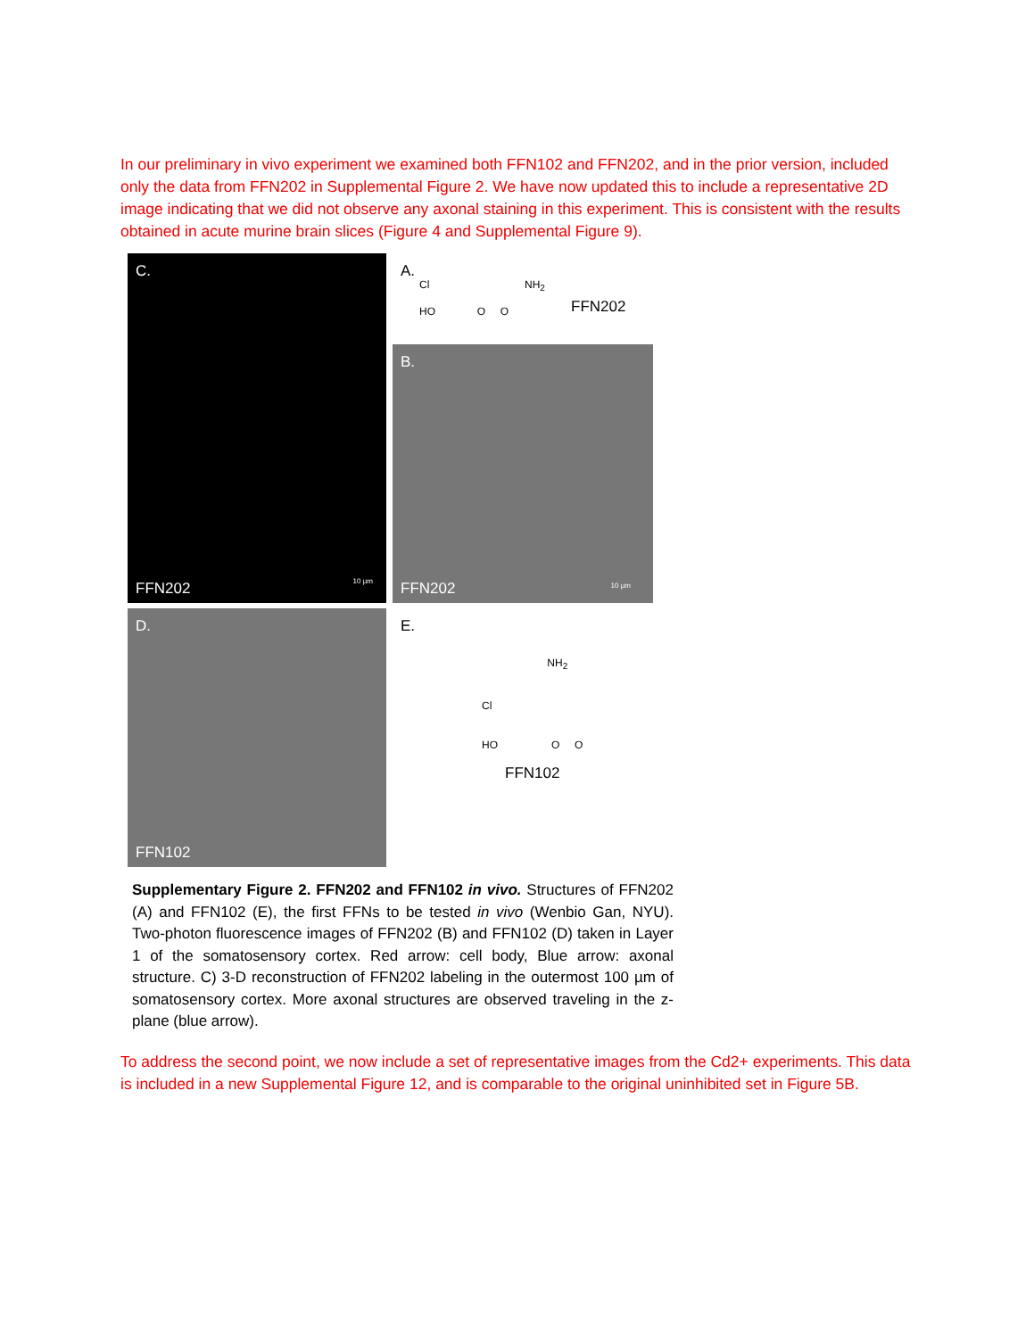In our preliminary in vivo experiment we examined both FFN102 and FFN202, and in the prior version, included only the data from FFN202 in Supplemental Figure 2. We have now updated this to include a representative 2D image indicating that we did not observe any axonal staining in this experiment. This is consistent with the results obtained in acute murine brain slices (Figure 4 and Supplemental Figure 9).
A.
Cl NH<sub>2</sub>
HO O O
FFN202
C.
10 µm FFN202
B.
10 µm FFN202
D.
FFN102
E.
NH<sub>2</sub>
Cl
HO O O
FFN102
Supplementary Figure 2. FFN202 and FFN102 in vivo. Structures of FFN202 (A) and FFN102 (E), the first FFNs to be tested in vivo (Wenbio Gan, NYU). Two-photon fluorescence images of FFN202 (B) and FFN102 (D) taken in Layer 1 of the somatosensory cortex. Red arrow: cell body, Blue arrow: axonal structure. C) 3-D reconstruction of FFN202 labeling in the outermost 100 µm of somatosensory cortex. More axonal structures are observed traveling in the z-plane (blue arrow).
To address the second point, we now include a set of representative images from the Cd2+ experiments. This data is included in a new Supplemental Figure 12, and is comparable to the original uninhibited set in Figure 5B.